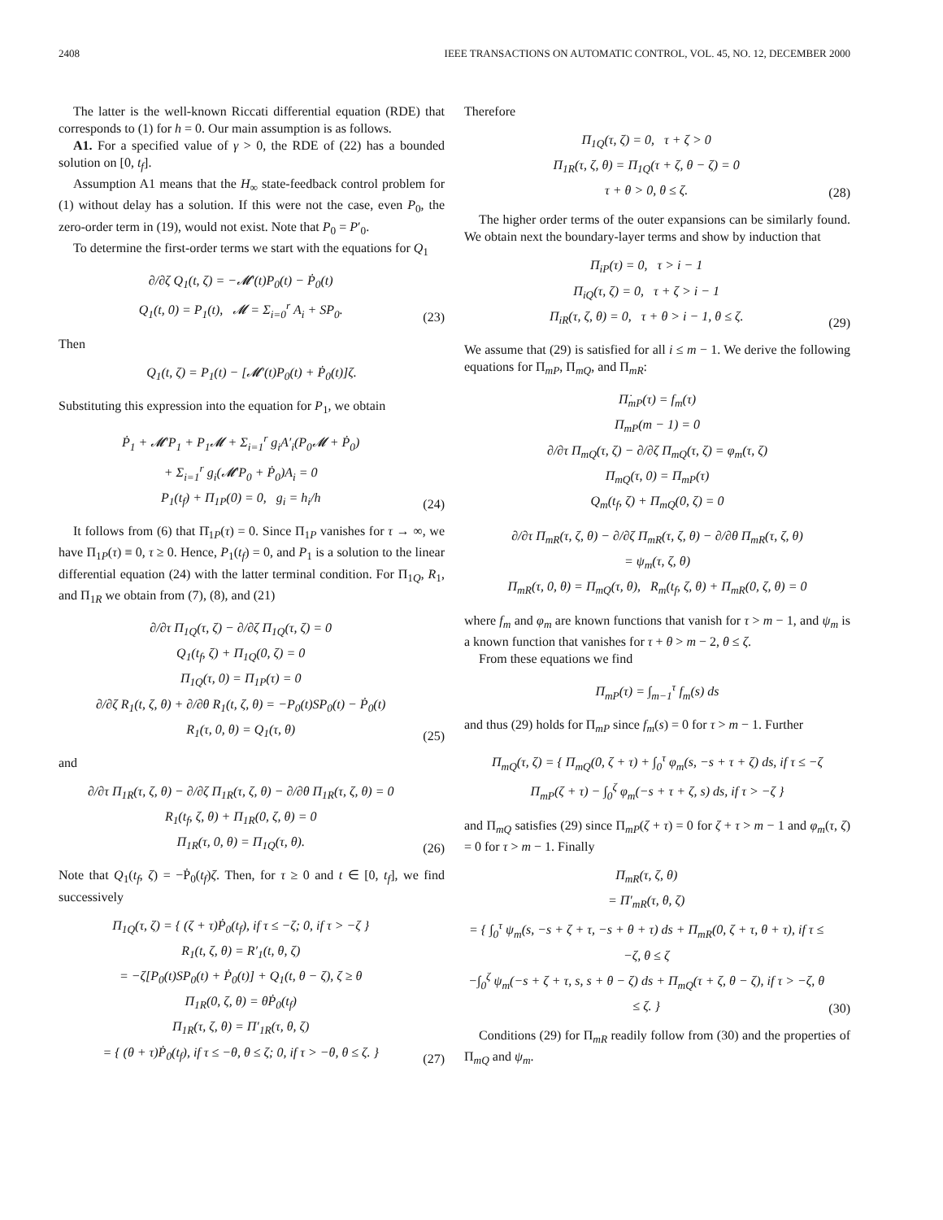2408 IEEE TRANSACTIONS ON AUTOMATIC CONTROL, VOL. 45, NO. 12, DECEMBER 2000
The latter is the well-known Riccati differential equation (RDE) that corresponds to (1) for h = 0. Our main assumption is as follows.
A1. For a specified value of γ > 0, the RDE of (22) has a bounded solution on [0, t<sub>f</sub>].
Assumption A1 means that the H<sub>∞</sub> state-feedback control problem for (1) without delay has a solution. If this were not the case, even P<sub>0</sub>, the zero-order term in (19), would not exist. Note that P<sub>0</sub> = P′<sub>0</sub>.
To determine the first-order terms we start with the equations for Q<sub>1</sub>
∂/∂ζ Q<sub>1</sub>(t, ζ) = −𝓜′(t)P<sub>0</sub>(t) − Ṗ<sub>0</sub>(t)
Q<sub>1</sub>(t, 0) = P<sub>1</sub>(t), 𝓜 = Σ<sub>i=0</sub><sup>r</sup> A<sub>i</sub> + SP<sub>0</sub>.
(23)
Then
Q<sub>1</sub>(t, ζ) = P<sub>1</sub>(t) − [𝓜′(t)P<sub>0</sub>(t) + Ṗ<sub>0</sub>(t)]ζ.
Substituting this expression into the equation for P<sub>1</sub>, we obtain
Ṗ<sub>1</sub> + 𝓜′P<sub>1</sub> + P<sub>1</sub>𝓜 + Σ<sub>i=1</sub><sup>r</sup> g<sub>i</sub>A′<sub>i</sub>(P<sub>0</sub>𝓜 + Ṗ<sub>0</sub>)
+ Σ<sub>i=1</sub><sup>r</sup> g<sub>i</sub>(𝓜′P<sub>0</sub> + Ṗ<sub>0</sub>)A<sub>i</sub> = 0
P<sub>1</sub>(t<sub>f</sub>) + Π<sub>1P</sub>(0) = 0, g<sub>i</sub> = h<sub>i</sub>/h
(24)
It follows from (6) that Π̇<sub>1P</sub>(τ) = 0. Since Π<sub>1P</sub> vanishes for τ → ∞, we have Π<sub>1P</sub>(τ) ≡ 0, τ ≥ 0. Hence, P<sub>1</sub>(t<sub>f</sub>) = 0, and P<sub>1</sub> is a solution to the linear differential equation (24) with the latter terminal condition. For Π<sub>1Q</sub>, R<sub>1</sub>, and Π<sub>1R</sub> we obtain from (7), (8), and (21)
∂/∂τ Π<sub>1Q</sub>(τ, ζ) − ∂/∂ζ Π<sub>1Q</sub>(τ, ζ) = 0
Q<sub>1</sub>(t<sub>f</sub>, ζ) + Π<sub>1Q</sub>(0, ζ) = 0
Π<sub>1Q</sub>(τ, 0) = Π<sub>1P</sub>(τ) = 0
∂/∂ζ R<sub>1</sub>(t, ζ, θ) + ∂/∂θ R<sub>1</sub>(t, ζ, θ) = −P<sub>0</sub>(t)SP<sub>0</sub>(t) − Ṗ<sub>0</sub>(t)
R<sub>1</sub>(τ, 0, θ) = Q<sub>1</sub>(τ, θ)
(25)
and
∂/∂τ Π<sub>1R</sub>(τ, ζ, θ) − ∂/∂ζ Π<sub>1R</sub>(τ, ζ, θ) − ∂/∂θ Π<sub>1R</sub>(τ, ζ, θ) = 0
R<sub>1</sub>(t<sub>f</sub>, ζ, θ) + Π<sub>1R</sub>(0, ζ, θ) = 0
Π<sub>1R</sub>(τ, 0, θ) = Π<sub>1Q</sub>(τ, θ).
(26)
Note that Q<sub>1</sub>(t<sub>f</sub>, ζ) = −Ṗ<sub>0</sub>(t<sub>f</sub>)ζ. Then, for τ ≥ 0 and t ∈ [0, t<sub>f</sub>], we find successively
Π<sub>1Q</sub>(τ, ζ) = { (ζ + τ)Ṗ<sub>0</sub>(t<sub>f</sub>), if τ ≤ −ζ; 0, if τ > −ζ }
R<sub>1</sub>(t, ζ, θ) = R′<sub>1</sub>(t, θ, ζ)
= −ζ[P<sub>0</sub>(t)SP<sub>0</sub>(t) + Ṗ<sub>0</sub>(t)] + Q<sub>1</sub>(t, θ − ζ), ζ ≥ θ
Π<sub>1R</sub>(0, ζ, θ) = θṖ<sub>0</sub>(t<sub>f</sub>)
Π<sub>1R</sub>(τ, ζ, θ) = Π′<sub>1R</sub>(τ, θ, ζ)
= { (θ + τ)Ṗ<sub>0</sub>(t<sub>f</sub>), if τ ≤ −θ, θ ≤ ζ; 0, if τ > −θ, θ ≤ ζ. }
(27)
Therefore
Π<sub>1Q</sub>(τ, ζ) = 0, τ + ζ > 0
Π<sub>1R</sub>(τ, ζ, θ) = Π<sub>1Q</sub>(τ + ζ, θ − ζ) = 0
τ + θ > 0, θ ≤ ζ.
(28)
The higher order terms of the outer expansions can be similarly found. We obtain next the boundary-layer terms and show by induction that
Π<sub>iP</sub>(τ) = 0, τ > i − 1
Π<sub>iQ</sub>(τ, ζ) = 0, τ + ζ > i − 1
Π<sub>iR</sub>(τ, ζ, θ) = 0, τ + θ > i − 1, θ ≤ ζ.
(29)
We assume that (29) is satisfied for all i ≤ m − 1. We derive the following equations for Π<sub>mP</sub>, Π<sub>mQ</sub>, and Π<sub>mR</sub>:
Π̇<sub>mP</sub>(τ) = f<sub>m</sub>(τ)
Π<sub>mP</sub>(m − 1) = 0
∂/∂τ Π<sub>mQ</sub>(τ, ζ) − ∂/∂ζ Π<sub>mQ</sub>(τ, ζ) = φ<sub>m</sub>(τ, ζ)
Π<sub>mQ</sub>(τ, 0) = Π<sub>mP</sub>(τ)
Q<sub>m</sub>(t<sub>f</sub>, ζ) + Π<sub>mQ</sub>(0, ζ) = 0
∂/∂τ Π<sub>mR</sub>(τ, ζ, θ) − ∂/∂ζ Π<sub>mR</sub>(τ, ζ, θ) − ∂/∂θ Π<sub>mR</sub>(τ, ζ, θ)
= ψ<sub>m</sub>(τ, ζ, θ)
Π<sub>mR</sub>(τ, 0, θ) = Π<sub>mQ</sub>(τ, θ), R<sub>m</sub>(t<sub>f</sub>, ζ, θ) + Π<sub>mR</sub>(0, ζ, θ) = 0
where f<sub>m</sub> and φ<sub>m</sub> are known functions that vanish for τ > m − 1, and ψ<sub>m</sub> is a known function that vanishes for τ + θ > m − 2, θ ≤ ζ.
From these equations we find
Π<sub>mP</sub>(τ) = ∫<sub>m−1</sub><sup>τ</sup> f<sub>m</sub>(s) ds
and thus (29) holds for Π<sub>mP</sub> since f<sub>m</sub>(s) = 0 for τ > m − 1. Further
Π<sub>mQ</sub>(τ, ζ) = { Π<sub>mQ</sub>(0, ζ + τ) + ∫<sub>0</sub><sup>τ</sup> φ<sub>m</sub>(s, −s + τ + ζ) ds, if τ ≤ −ζ
Π<sub>mP</sub>(ζ + τ) − ∫<sub>0</sub><sup>ζ</sup> φ<sub>m</sub>(−s + τ + ζ, s) ds, if τ > −ζ }
and Π<sub>mQ</sub> satisfies (29) since Π<sub>mP</sub>(ζ + τ) = 0 for ζ + τ > m − 1 and φ<sub>m</sub>(τ, ζ) = 0 for τ > m − 1. Finally
Π<sub>mR</sub>(τ, ζ, θ)
= Π′<sub>mR</sub>(τ, θ, ζ)
= { ∫<sub>0</sub><sup>τ</sup> ψ<sub>m</sub>(s, −s + ζ + τ, −s + θ + τ) ds + Π<sub>mR</sub>(0, ζ + τ, θ + τ), if τ ≤ −ζ, θ ≤ ζ
−∫<sub>0</sub><sup>ζ</sup> ψ<sub>m</sub>(−s + ζ + τ, s, s + θ − ζ) ds + Π<sub>mQ</sub>(τ + ζ, θ − ζ), if τ > −ζ, θ ≤ ζ. }
(30)
Conditions (29) for Π<sub>mR</sub> readily follow from (30) and the properties of Π<sub>mQ</sub> and ψ<sub>m</sub>.